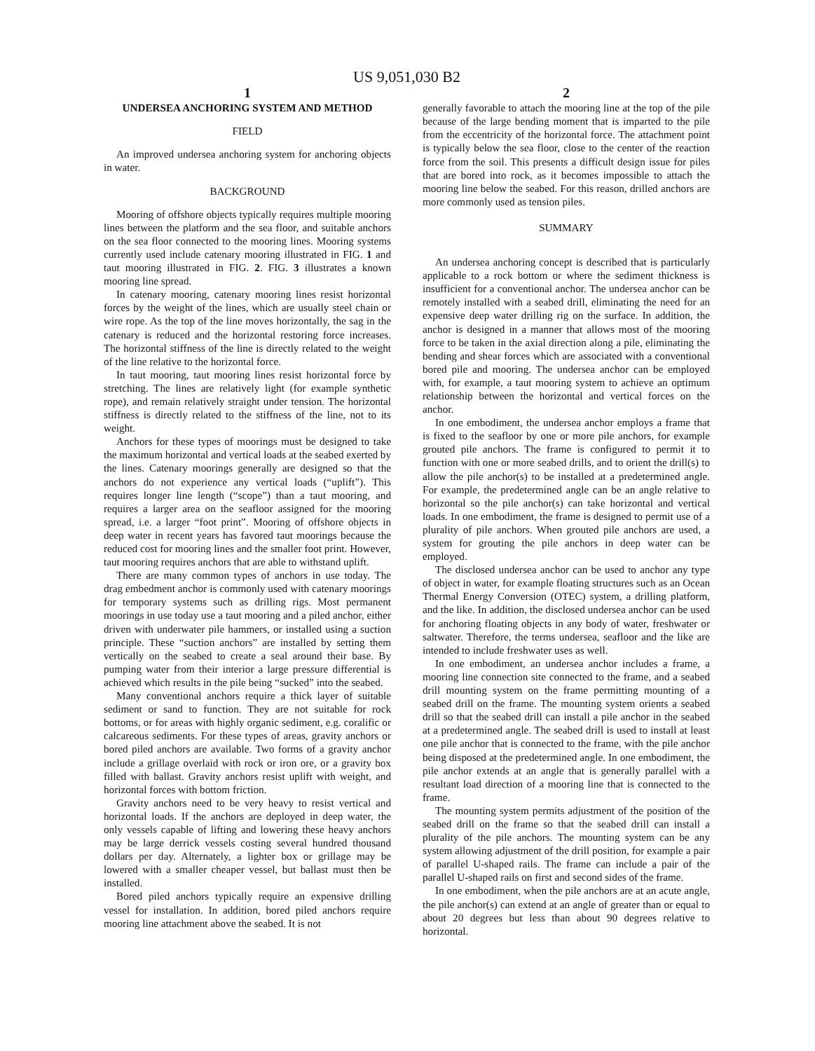US 9,051,030 B2
1
UNDERSEA ANCHORING SYSTEM AND METHOD
FIELD
An improved undersea anchoring system for anchoring objects in water.
BACKGROUND
Mooring of offshore objects typically requires multiple mooring lines between the platform and the sea floor, and suitable anchors on the sea floor connected to the mooring lines. Mooring systems currently used include catenary mooring illustrated in FIG. 1 and taut mooring illustrated in FIG. 2. FIG. 3 illustrates a known mooring line spread.
In catenary mooring, catenary mooring lines resist horizontal forces by the weight of the lines, which are usually steel chain or wire rope. As the top of the line moves horizontally, the sag in the catenary is reduced and the horizontal restoring force increases. The horizontal stiffness of the line is directly related to the weight of the line relative to the horizontal force.
In taut mooring, taut mooring lines resist horizontal force by stretching. The lines are relatively light (for example synthetic rope), and remain relatively straight under tension. The horizontal stiffness is directly related to the stiffness of the line, not to its weight.
Anchors for these types of moorings must be designed to take the maximum horizontal and vertical loads at the seabed exerted by the lines. Catenary moorings generally are designed so that the anchors do not experience any vertical loads (“uplift”). This requires longer line length (“scope”) than a taut mooring, and requires a larger area on the seafloor assigned for the mooring spread, i.e. a larger “foot print”. Mooring of offshore objects in deep water in recent years has favored taut moorings because the reduced cost for mooring lines and the smaller foot print. However, taut mooring requires anchors that are able to withstand uplift.
There are many common types of anchors in use today. The drag embedment anchor is commonly used with catenary moorings for temporary systems such as drilling rigs. Most permanent moorings in use today use a taut mooring and a piled anchor, either driven with underwater pile hammers, or installed using a suction principle. These “suction anchors” are installed by setting them vertically on the seabed to create a seal around their base. By pumping water from their interior a large pressure differential is achieved which results in the pile being “sucked” into the seabed.
Many conventional anchors require a thick layer of suitable sediment or sand to function. They are not suitable for rock bottoms, or for areas with highly organic sediment, e.g. coralific or calcareous sediments. For these types of areas, gravity anchors or bored piled anchors are available. Two forms of a gravity anchor include a grillage overlaid with rock or iron ore, or a gravity box filled with ballast. Gravity anchors resist uplift with weight, and horizontal forces with bottom friction.
Gravity anchors need to be very heavy to resist vertical and horizontal loads. If the anchors are deployed in deep water, the only vessels capable of lifting and lowering these heavy anchors may be large derrick vessels costing several hundred thousand dollars per day. Alternately, a lighter box or grillage may be lowered with a smaller cheaper vessel, but ballast must then be installed.
Bored piled anchors typically require an expensive drilling vessel for installation. In addition, bored piled anchors require mooring line attachment above the seabed. It is not
2
generally favorable to attach the mooring line at the top of the pile because of the large bending moment that is imparted to the pile from the eccentricity of the horizontal force. The attachment point is typically below the sea floor, close to the center of the reaction force from the soil. This presents a difficult design issue for piles that are bored into rock, as it becomes impossible to attach the mooring line below the seabed. For this reason, drilled anchors are more commonly used as tension piles.
SUMMARY
An undersea anchoring concept is described that is particularly applicable to a rock bottom or where the sediment thickness is insufficient for a conventional anchor. The undersea anchor can be remotely installed with a seabed drill, eliminating the need for an expensive deep water drilling rig on the surface. In addition, the anchor is designed in a manner that allows most of the mooring force to be taken in the axial direction along a pile, eliminating the bending and shear forces which are associated with a conventional bored pile and mooring. The undersea anchor can be employed with, for example, a taut mooring system to achieve an optimum relationship between the horizontal and vertical forces on the anchor.
In one embodiment, the undersea anchor employs a frame that is fixed to the seafloor by one or more pile anchors, for example grouted pile anchors. The frame is configured to permit it to function with one or more seabed drills, and to orient the drill(s) to allow the pile anchor(s) to be installed at a predetermined angle. For example, the predetermined angle can be an angle relative to horizontal so the pile anchor(s) can take horizontal and vertical loads. In one embodiment, the frame is designed to permit use of a plurality of pile anchors. When grouted pile anchors are used, a system for grouting the pile anchors in deep water can be employed.
The disclosed undersea anchor can be used to anchor any type of object in water, for example floating structures such as an Ocean Thermal Energy Conversion (OTEC) system, a drilling platform, and the like. In addition, the disclosed undersea anchor can be used for anchoring floating objects in any body of water, freshwater or saltwater. Therefore, the terms undersea, seafloor and the like are intended to include freshwater uses as well.
In one embodiment, an undersea anchor includes a frame, a mooring line connection site connected to the frame, and a seabed drill mounting system on the frame permitting mounting of a seabed drill on the frame. The mounting system orients a seabed drill so that the seabed drill can install a pile anchor in the seabed at a predetermined angle. The seabed drill is used to install at least one pile anchor that is connected to the frame, with the pile anchor being disposed at the predetermined angle. In one embodiment, the pile anchor extends at an angle that is generally parallel with a resultant load direction of a mooring line that is connected to the frame.
The mounting system permits adjustment of the position of the seabed drill on the frame so that the seabed drill can install a plurality of the pile anchors. The mounting system can be any system allowing adjustment of the drill position, for example a pair of parallel U-shaped rails. The frame can include a pair of the parallel U-shaped rails on first and second sides of the frame.
In one embodiment, when the pile anchors are at an acute angle, the pile anchor(s) can extend at an angle of greater than or equal to about 20 degrees but less than about 90 degrees relative to horizontal.